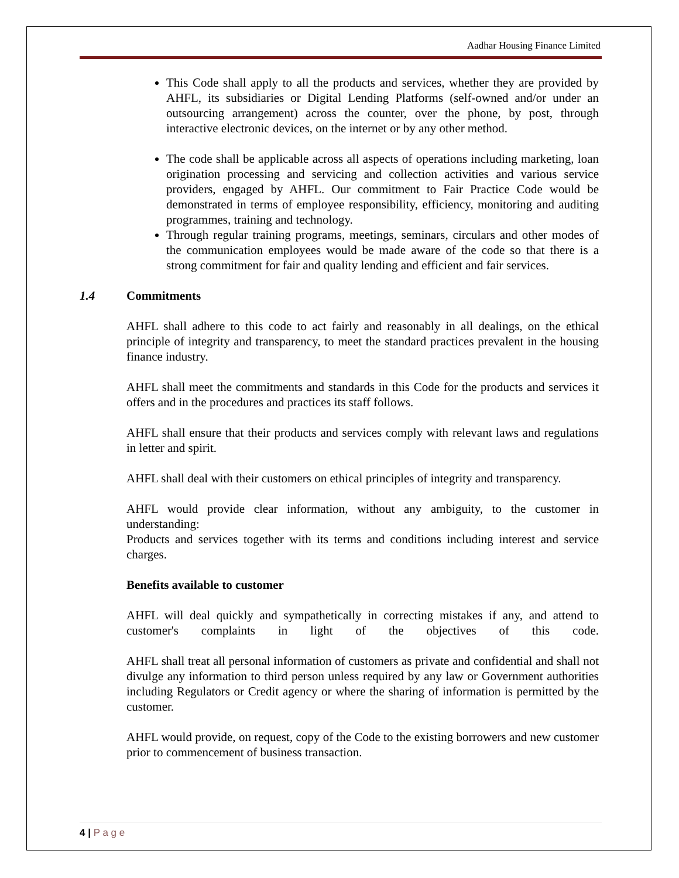Aadhar Housing Finance Limited
This Code shall apply to all the products and services, whether they are provided by AHFL, its subsidiaries or Digital Lending Platforms (self-owned and/or under an outsourcing arrangement) across the counter, over the phone, by post, through interactive electronic devices, on the internet or by any other method.
The code shall be applicable across all aspects of operations including marketing, loan origination processing and servicing and collection activities and various service providers, engaged by AHFL. Our commitment to Fair Practice Code would be demonstrated in terms of employee responsibility, efficiency, monitoring and auditing programmes, training and technology.
Through regular training programs, meetings, seminars, circulars and other modes of the communication employees would be made aware of the code so that there is a strong commitment for fair and quality lending and efficient and fair services.
1.4 Commitments
AHFL shall adhere to this code to act fairly and reasonably in all dealings, on the ethical principle of integrity and transparency, to meet the standard practices prevalent in the housing finance industry.
AHFL shall meet the commitments and standards in this Code for the products and services it offers and in the procedures and practices its staff follows.
AHFL shall ensure that their products and services comply with relevant laws and regulations in letter and spirit.
AHFL shall deal with their customers on ethical principles of integrity and transparency.
AHFL would provide clear information, without any ambiguity, to the customer in understanding:
Products and services together with its terms and conditions including interest and service charges.
Benefits available to customer
AHFL will deal quickly and sympathetically in correcting mistakes if any, and attend to customer's complaints in light of the objectives of this code.
AHFL shall treat all personal information of customers as private and confidential and shall not divulge any information to third person unless required by any law or Government authorities including Regulators or Credit agency or where the sharing of information is permitted by the customer.
AHFL would provide, on request, copy of the Code to the existing borrowers and new customer prior to commencement of business transaction.
4 | P a g e